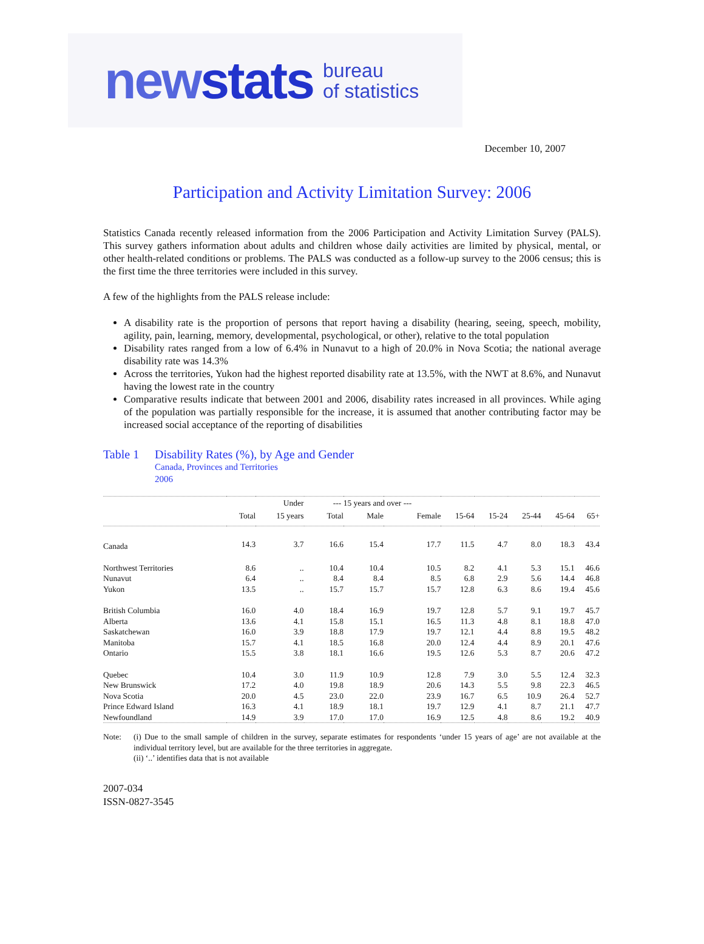newstats bureau
of statistics
December 10, 2007
Participation and Activity Limitation Survey: 2006
Statistics Canada recently released information from the 2006 Participation and Activity Limitation Survey (PALS). This survey gathers information about adults and children whose daily activities are limited by physical, mental, or other health-related conditions or problems. The PALS was conducted as a follow-up survey to the 2006 census; this is the first time the three territories were included in this survey.
A few of the highlights from the PALS release include:
A disability rate is the proportion of persons that report having a disability (hearing, seeing, speech, mobility, agility, pain, learning, memory, developmental, psychological, or other), relative to the total population
Disability rates ranged from a low of 6.4% in Nunavut to a high of 20.0% in Nova Scotia; the national average disability rate was 14.3%
Across the territories, Yukon had the highest reported disability rate at 13.5%, with the NWT at 8.6%, and Nunavut having the lowest rate in the country
Comparative results indicate that between 2001 and 2006, disability rates increased in all provinces. While aging of the population was partially responsible for the increase, it is assumed that another contributing factor may be increased social acceptance of the reporting of disabilities
Table 1 Disability Rates (%), by Age and Gender
Canada, Provinces and Territories
2006
| | | Under | --- 15 years and over --- | | | | | | | |
| --- | --- | --- | --- | --- | --- | --- | --- | --- | --- | --- |
| | Total | 15 years | Total | Male | Female | 15-64 | 15-24 | 25-44 | 45-64 | 65+ |
| Canada | 14.3 | 3.7 | 16.6 | 15.4 | 17.7 | 11.5 | 4.7 | 8.0 | 18.3 | 43.4 |
| Northwest Territories | 8.6 | .. | 10.4 | 10.4 | 10.5 | 8.2 | 4.1 | 5.3 | 15.1 | 46.6 |
| Nunavut | 6.4 | .. | 8.4 | 8.4 | 8.5 | 6.8 | 2.9 | 5.6 | 14.4 | 46.8 |
| Yukon | 13.5 | .. | 15.7 | 15.7 | 15.7 | 12.8 | 6.3 | 8.6 | 19.4 | 45.6 |
| British Columbia | 16.0 | 4.0 | 18.4 | 16.9 | 19.7 | 12.8 | 5.7 | 9.1 | 19.7 | 45.7 |
| Alberta | 13.6 | 4.1 | 15.8 | 15.1 | 16.5 | 11.3 | 4.8 | 8.1 | 18.8 | 47.0 |
| Saskatchewan | 16.0 | 3.9 | 18.8 | 17.9 | 19.7 | 12.1 | 4.4 | 8.8 | 19.5 | 48.2 |
| Manitoba | 15.7 | 4.1 | 18.5 | 16.8 | 20.0 | 12.4 | 4.4 | 8.9 | 20.1 | 47.6 |
| Ontario | 15.5 | 3.8 | 18.1 | 16.6 | 19.5 | 12.6 | 5.3 | 8.7 | 20.6 | 47.2 |
| Quebec | 10.4 | 3.0 | 11.9 | 10.9 | 12.8 | 7.9 | 3.0 | 5.5 | 12.4 | 32.3 |
| New Brunswick | 17.2 | 4.0 | 19.8 | 18.9 | 20.6 | 14.3 | 5.5 | 9.8 | 22.3 | 46.5 |
| Nova Scotia | 20.0 | 4.5 | 23.0 | 22.0 | 23.9 | 16.7 | 6.5 | 10.9 | 26.4 | 52.7 |
| Prince Edward Island | 16.3 | 4.1 | 18.9 | 18.1 | 19.7 | 12.9 | 4.1 | 8.7 | 21.1 | 47.7 |
| Newfoundland | 14.9 | 3.9 | 17.0 | 17.0 | 16.9 | 12.5 | 4.8 | 8.6 | 19.2 | 40.9 |
Note: (i) Due to the small sample of children in the survey, separate estimates for respondents ‘under 15 years of age’ are not available at the individual territory level, but are available for the three territories in aggregate.
(ii) ‘..’ identifies data that is not available
2007-034
ISSN-0827-3545